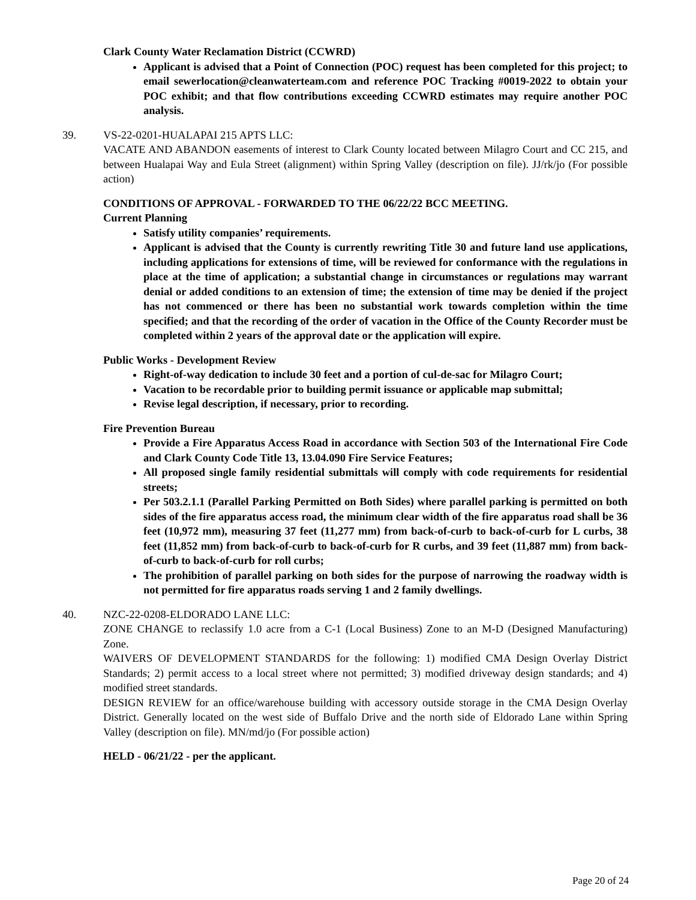Clark County Water Reclamation District (CCWRD)
Applicant is advised that a Point of Connection (POC) request has been completed for this project; to email sewerlocation@cleanwaterteam.com and reference POC Tracking #0019-2022 to obtain your POC exhibit; and that flow contributions exceeding CCWRD estimates may require another POC analysis.
39. VS-22-0201-HUALAPAI 215 APTS LLC:
VACATE AND ABANDON easements of interest to Clark County located between Milagro Court and CC 215, and between Hualapai Way and Eula Street (alignment) within Spring Valley (description on file). JJ/rk/jo (For possible action)
CONDITIONS OF APPROVAL - FORWARDED TO THE 06/22/22 BCC MEETING.
Current Planning
Satisfy utility companies’ requirements.
Applicant is advised that the County is currently rewriting Title 30 and future land use applications, including applications for extensions of time, will be reviewed for conformance with the regulations in place at the time of application; a substantial change in circumstances or regulations may warrant denial or added conditions to an extension of time; the extension of time may be denied if the project has not commenced or there has been no substantial work towards completion within the time specified; and that the recording of the order of vacation in the Office of the County Recorder must be completed within 2 years of the approval date or the application will expire.
Public Works - Development Review
Right-of-way dedication to include 30 feet and a portion of cul-de-sac for Milagro Court;
Vacation to be recordable prior to building permit issuance or applicable map submittal;
Revise legal description, if necessary, prior to recording.
Fire Prevention Bureau
Provide a Fire Apparatus Access Road in accordance with Section 503 of the International Fire Code and Clark County Code Title 13, 13.04.090 Fire Service Features;
All proposed single family residential submittals will comply with code requirements for residential streets;
Per 503.2.1.1 (Parallel Parking Permitted on Both Sides) where parallel parking is permitted on both sides of the fire apparatus access road, the minimum clear width of the fire apparatus road shall be 36 feet (10,972 mm), measuring 37 feet (11,277 mm) from back-of-curb to back-of-curb for L curbs, 38 feet (11,852 mm) from back-of-curb to back-of-curb for R curbs, and 39 feet (11,887 mm) from back-of-curb to back-of-curb for roll curbs;
The prohibition of parallel parking on both sides for the purpose of narrowing the roadway width is not permitted for fire apparatus roads serving 1 and 2 family dwellings.
40. NZC-22-0208-ELDORADO LANE LLC:
ZONE CHANGE to reclassify 1.0 acre from a C-1 (Local Business) Zone to an M-D (Designed Manufacturing) Zone.
WAIVERS OF DEVELOPMENT STANDARDS for the following: 1) modified CMA Design Overlay District Standards; 2) permit access to a local street where not permitted; 3) modified driveway design standards; and 4) modified street standards.
DESIGN REVIEW for an office/warehouse building with accessory outside storage in the CMA Design Overlay District. Generally located on the west side of Buffalo Drive and the north side of Eldorado Lane within Spring Valley (description on file). MN/md/jo (For possible action)
HELD - 06/21/22 - per the applicant.
Page 20 of 24